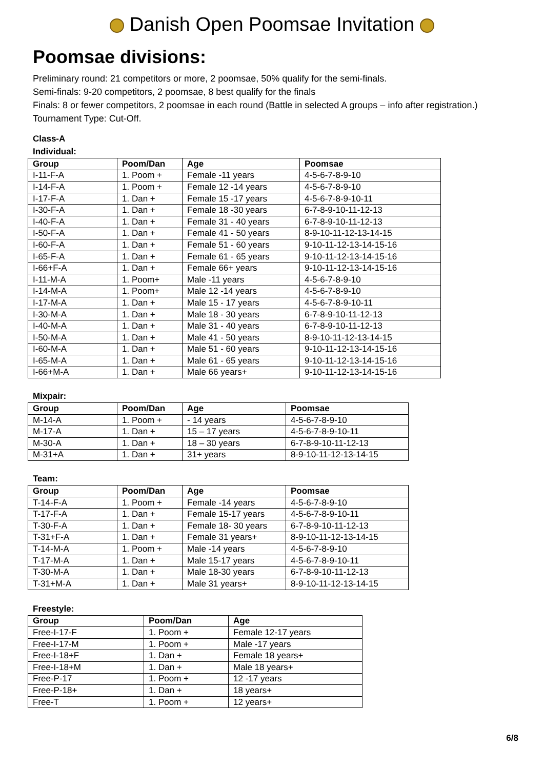Danish Open Poomsae Invitation
Poomsae divisions:
Preliminary round: 21 competitors or more, 2 poomsae, 50% qualify for the semi-finals.
Semi-finals: 9-20 competitors, 2 poomsae, 8 best qualify for the finals
Finals: 8 or fewer competitors, 2 poomsae in each round (Battle in selected A groups – info after registration.)
Tournament Type: Cut-Off.
Class-A
Individual:
| Group | Poom/Dan | Age | Poomsae |
| --- | --- | --- | --- |
| I-11-F-A | 1. Poom + | Female -11 years | 4-5-6-7-8-9-10 |
| I-14-F-A | 1. Poom + | Female 12 -14 years | 4-5-6-7-8-9-10 |
| I-17-F-A | 1. Dan + | Female 15 -17 years | 4-5-6-7-8-9-10-11 |
| I-30-F-A | 1. Dan + | Female 18 -30 years | 6-7-8-9-10-11-12-13 |
| I-40-F-A | 1. Dan + | Female 31 - 40 years | 6-7-8-9-10-11-12-13 |
| I-50-F-A | 1. Dan + | Female 41 - 50 years | 8-9-10-11-12-13-14-15 |
| I-60-F-A | 1. Dan + | Female 51 - 60 years | 9-10-11-12-13-14-15-16 |
| I-65-F-A | 1. Dan + | Female 61 - 65 years | 9-10-11-12-13-14-15-16 |
| I-66+F-A | 1. Dan + | Female 66+ years | 9-10-11-12-13-14-15-16 |
| I-11-M-A | 1. Poom+ | Male -11 years | 4-5-6-7-8-9-10 |
| I-14-M-A | 1. Poom+ | Male 12 -14 years | 4-5-6-7-8-9-10 |
| I-17-M-A | 1. Dan + | Male 15 - 17 years | 4-5-6-7-8-9-10-11 |
| I-30-M-A | 1. Dan + | Male 18 - 30 years | 6-7-8-9-10-11-12-13 |
| I-40-M-A | 1. Dan + | Male 31 - 40 years | 6-7-8-9-10-11-12-13 |
| I-50-M-A | 1. Dan + | Male 41 - 50 years | 8-9-10-11-12-13-14-15 |
| I-60-M-A | 1. Dan + | Male 51 - 60 years | 9-10-11-12-13-14-15-16 |
| I-65-M-A | 1. Dan + | Male 61 - 65 years | 9-10-11-12-13-14-15-16 |
| I-66+M-A | 1. Dan + | Male 66 years+ | 9-10-11-12-13-14-15-16 |
Mixpair:
| Group | Poom/Dan | Age | Poomsae |
| --- | --- | --- | --- |
| M-14-A | 1. Poom + | - 14 years | 4-5-6-7-8-9-10 |
| M-17-A | 1. Dan + | 15 – 17 years | 4-5-6-7-8-9-10-11 |
| M-30-A | 1. Dan + | 18 – 30 years | 6-7-8-9-10-11-12-13 |
| M-31+A | 1. Dan + | 31+ years | 8-9-10-11-12-13-14-15 |
Team:
| Group | Poom/Dan | Age | Poomsae |
| --- | --- | --- | --- |
| T-14-F-A | 1. Poom + | Female -14 years | 4-5-6-7-8-9-10 |
| T-17-F-A | 1. Dan + | Female 15-17 years | 4-5-6-7-8-9-10-11 |
| T-30-F-A | 1. Dan + | Female 18- 30 years | 6-7-8-9-10-11-12-13 |
| T-31+F-A | 1. Dan + | Female 31 years+ | 8-9-10-11-12-13-14-15 |
| T-14-M-A | 1. Poom + | Male -14 years | 4-5-6-7-8-9-10 |
| T-17-M-A | 1. Dan + | Male 15-17 years | 4-5-6-7-8-9-10-11 |
| T-30-M-A | 1. Dan + | Male 18-30 years | 6-7-8-9-10-11-12-13 |
| T-31+M-A | 1. Dan + | Male 31 years+ | 8-9-10-11-12-13-14-15 |
Freestyle:
| Group | Poom/Dan | Age |
| --- | --- | --- |
| Free-I-17-F | 1. Poom + | Female 12-17 years |
| Free-I-17-M | 1. Poom + | Male -17 years |
| Free-I-18+F | 1. Dan + | Female 18 years+ |
| Free-I-18+M | 1. Dan + | Male 18 years+ |
| Free-P-17 | 1. Poom + | 12 -17 years |
| Free-P-18+ | 1. Dan + | 18 years+ |
| Free-T | 1. Poom + | 12 years+ |
6/8